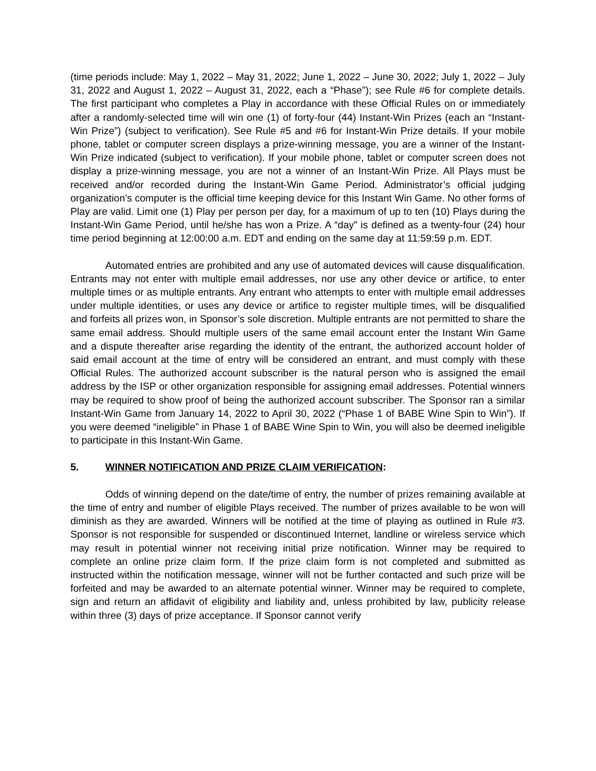(time periods include: May 1, 2022 – May 31, 2022; June 1, 2022 – June 30, 2022; July 1, 2022 – July 31, 2022 and August 1, 2022 – August 31, 2022, each a “Phase”); see Rule #6 for complete details. The first participant who completes a Play in accordance with these Official Rules on or immediately after a randomly-selected time will win one (1) of forty-four (44) Instant-Win Prizes (each an “Instant-Win Prize”) (subject to verification). See Rule #5 and #6 for Instant-Win Prize details. If your mobile phone, tablet or computer screen displays a prize-winning message, you are a winner of the Instant-Win Prize indicated (subject to verification). If your mobile phone, tablet or computer screen does not display a prize-winning message, you are not a winner of an Instant-Win Prize. All Plays must be received and/or recorded during the Instant-Win Game Period. Administrator’s official judging organization’s computer is the official time keeping device for this Instant Win Game. No other forms of Play are valid. Limit one (1) Play per person per day, for a maximum of up to ten (10) Plays during the Instant-Win Game Period, until he/she has won a Prize. A “day” is defined as a twenty-four (24) hour time period beginning at 12:00:00 a.m. EDT and ending on the same day at 11:59:59 p.m. EDT.
Automated entries are prohibited and any use of automated devices will cause disqualification. Entrants may not enter with multiple email addresses, nor use any other device or artifice, to enter multiple times or as multiple entrants. Any entrant who attempts to enter with multiple email addresses under multiple identities, or uses any device or artifice to register multiple times, will be disqualified and forfeits all prizes won, in Sponsor’s sole discretion. Multiple entrants are not permitted to share the same email address. Should multiple users of the same email account enter the Instant Win Game and a dispute thereafter arise regarding the identity of the entrant, the authorized account holder of said email account at the time of entry will be considered an entrant, and must comply with these Official Rules. The authorized account subscriber is the natural person who is assigned the email address by the ISP or other organization responsible for assigning email addresses. Potential winners may be required to show proof of being the authorized account subscriber. The Sponsor ran a similar Instant-Win Game from January 14, 2022 to April 30, 2022 (“Phase 1 of BABE Wine Spin to Win”). If you were deemed “ineligible” in Phase 1 of BABE Wine Spin to Win, you will also be deemed ineligible to participate in this Instant-Win Game.
5. WINNER NOTIFICATION AND PRIZE CLAIM VERIFICATION:
Odds of winning depend on the date/time of entry, the number of prizes remaining available at the time of entry and number of eligible Plays received. The number of prizes available to be won will diminish as they are awarded. Winners will be notified at the time of playing as outlined in Rule #3. Sponsor is not responsible for suspended or discontinued Internet, landline or wireless service which may result in potential winner not receiving initial prize notification. Winner may be required to complete an online prize claim form. If the prize claim form is not completed and submitted as instructed within the notification message, winner will not be further contacted and such prize will be forfeited and may be awarded to an alternate potential winner. Winner may be required to complete, sign and return an affidavit of eligibility and liability and, unless prohibited by law, publicity release within three (3) days of prize acceptance. If Sponsor cannot verify